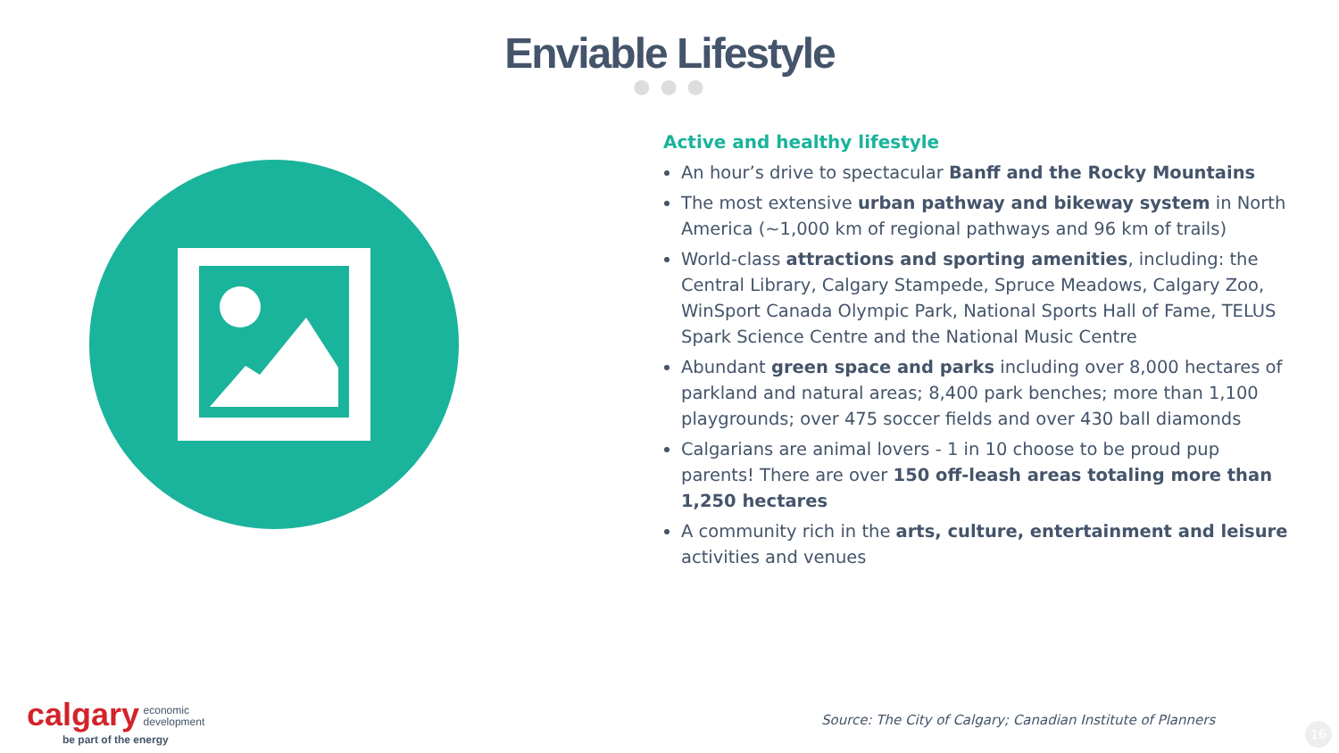Enviable Lifestyle
● ● ●
Active and healthy lifestyle
An hour’s drive to spectacular Banff and the Rocky Mountains
The most extensive urban pathway and bikeway system in North America (~1,000 km of regional pathways and 96 km of trails)
World-class attractions and sporting amenities, including: the Central Library, Calgary Stampede, Spruce Meadows, Calgary Zoo, WinSport Canada Olympic Park, National Sports Hall of Fame, TELUS Spark Science Centre and the National Music Centre
Abundant green space and parks including over 8,000 hectares of parkland and natural areas; 8,400 park benches; more than 1,100 playgrounds; over 475 soccer fields and over 430 ball diamonds
Calgarians are animal lovers - 1 in 10 choose to be proud pup parents! There are over 150 off-leash areas totaling more than 1,250 hectares
A community rich in the arts, culture, entertainment and leisure activities and venues
calgary economic
development
be part of the energy
Source: The City of Calgary; Canadian Institute of Planners
16